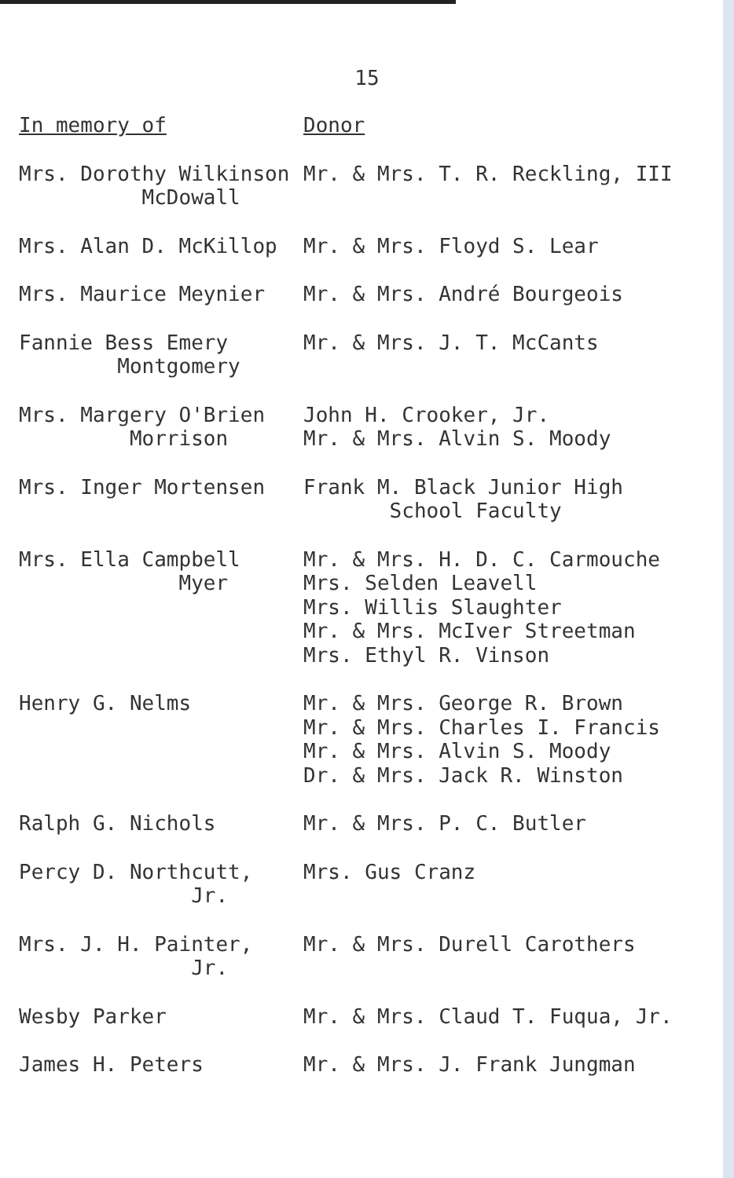15
| In memory of | Donor |
| Mrs. Dorothy Wilkinson McDowall | Mr. & Mrs. T. R. Reckling, III |
| Mrs. Alan D. McKillop | Mr. & Mrs. Floyd S. Lear |
| Mrs. Maurice Meynier | Mr. & Mrs. André Bourgeois |
| Fannie Bess Emery Montgomery | Mr. & Mrs. J. T. McCants |
| Mrs. Margery O'Brien Morrison | John H. Crooker, Jr. Mr. & Mrs. Alvin S. Moody |
| Mrs. Inger Mortensen | Frank M. Black Junior High School Faculty |
| Mrs. Ella Campbell Myer | Mr. & Mrs. H. D. C. Carmouche Mrs. Selden Leavell Mrs. Willis Slaughter Mr. & Mrs. McIver Streetman Mrs. Ethyl R. Vinson |
| Henry G. Nelms | Mr. & Mrs. George R. Brown Mr. & Mrs. Charles I. Francis Mr. & Mrs. Alvin S. Moody Dr. & Mrs. Jack R. Winston |
| Ralph G. Nichols | Mr. & Mrs. P. C. Butler |
| Percy D. Northcutt, Jr. | Mrs. Gus Cranz |
| Mrs. J. H. Painter, Jr. | Mr. & Mrs. Durell Carothers |
| Wesby Parker | Mr. & Mrs. Claud T. Fuqua, Jr. |
| James H. Peters | Mr. & Mrs. J. Frank Jungman |